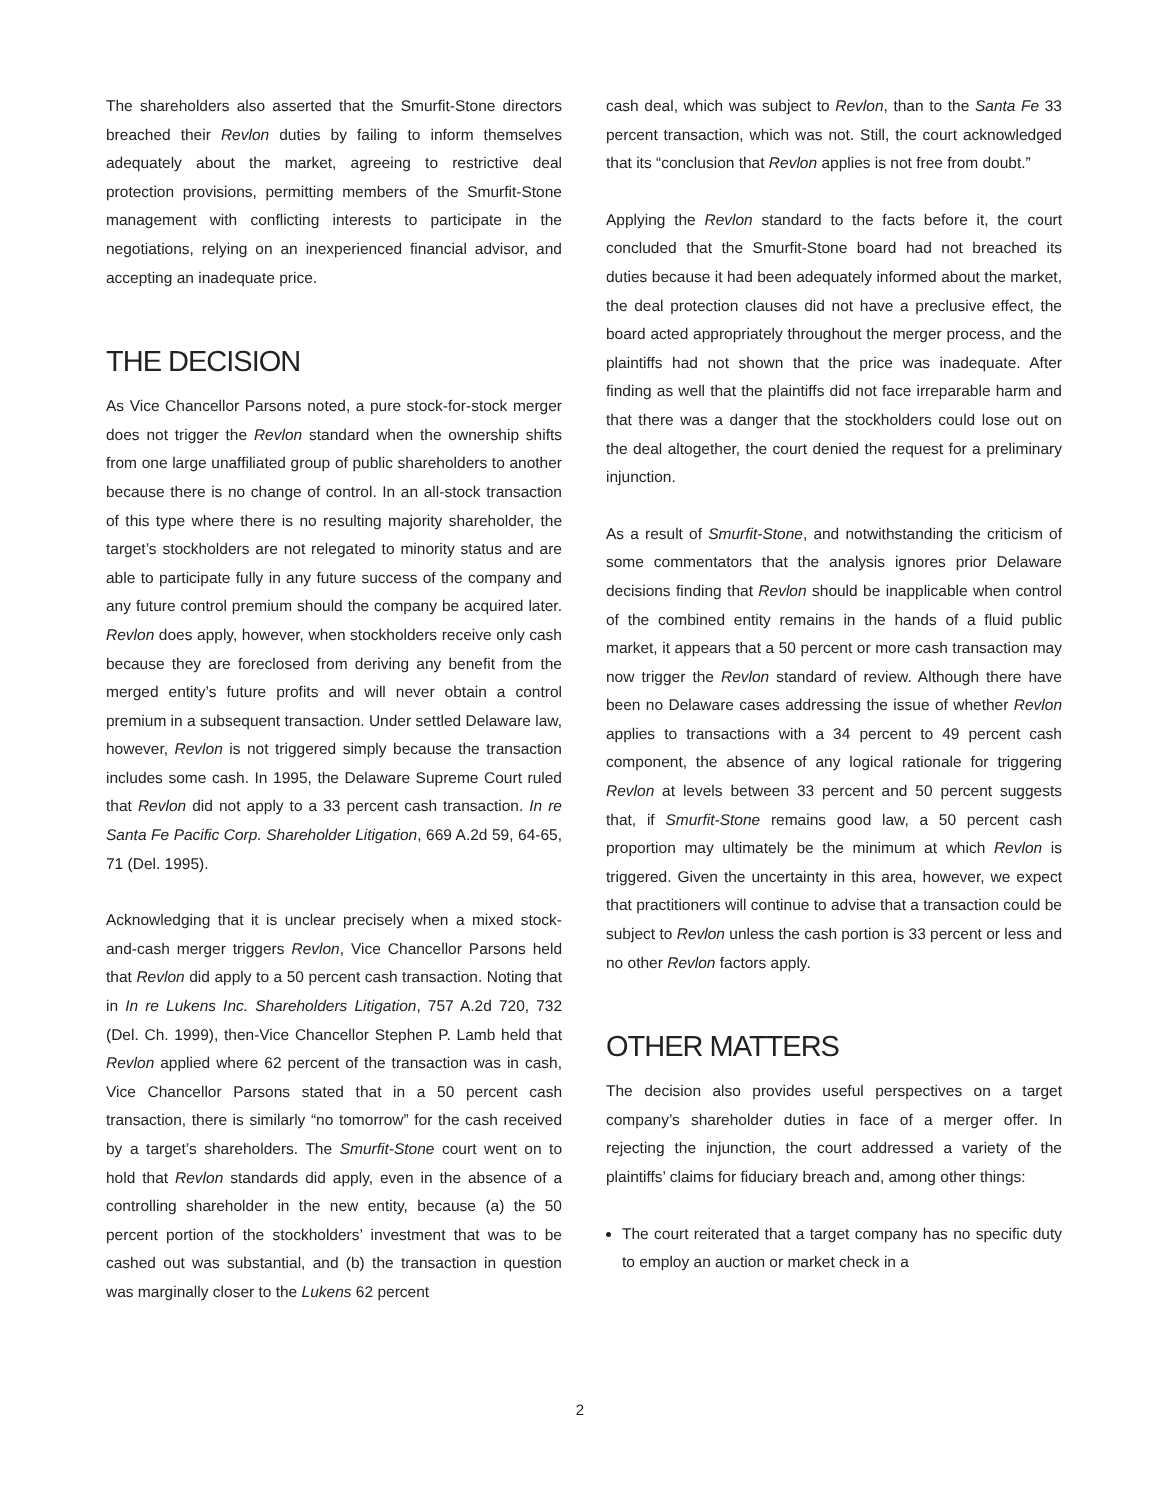The shareholders also asserted that the Smurfit-Stone directors breached their Revlon duties by failing to inform themselves adequately about the market, agreeing to restrictive deal protection provisions, permitting members of the Smurfit-Stone management with conflicting interests to participate in the negotiations, relying on an inexperienced financial advisor, and accepting an inadequate price.
THE DECISION
As Vice Chancellor Parsons noted, a pure stock-for-stock merger does not trigger the Revlon standard when the ownership shifts from one large unaffiliated group of public shareholders to another because there is no change of control. In an all-stock transaction of this type where there is no resulting majority shareholder, the target’s stockholders are not relegated to minority status and are able to participate fully in any future success of the company and any future control premium should the company be acquired later. Revlon does apply, however, when stockholders receive only cash because they are foreclosed from deriving any benefit from the merged entity’s future profits and will never obtain a control premium in a subsequent transaction. Under settled Delaware law, however, Revlon is not triggered simply because the transaction includes some cash. In 1995, the Delaware Supreme Court ruled that Revlon did not apply to a 33 percent cash transaction. In re Santa Fe Pacific Corp. Shareholder Litigation, 669 A.2d 59, 64-65, 71 (Del. 1995).
Acknowledging that it is unclear precisely when a mixed stock-and-cash merger triggers Revlon, Vice Chancellor Parsons held that Revlon did apply to a 50 percent cash transaction. Noting that in In re Lukens Inc. Shareholders Litigation, 757 A.2d 720, 732 (Del. Ch. 1999), then-Vice Chancellor Stephen P. Lamb held that Revlon applied where 62 percent of the transaction was in cash, Vice Chancellor Parsons stated that in a 50 percent cash transaction, there is similarly “no tomorrow” for the cash received by a target’s shareholders. The Smurfit-Stone court went on to hold that Revlon standards did apply, even in the absence of a controlling shareholder in the new entity, because (a) the 50 percent portion of the stockholders’ investment that was to be cashed out was substantial, and (b) the transaction in question was marginally closer to the Lukens 62 percent
cash deal, which was subject to Revlon, than to the Santa Fe 33 percent transaction, which was not. Still, the court acknowledged that its “conclusion that Revlon applies is not free from doubt.”
Applying the Revlon standard to the facts before it, the court concluded that the Smurfit-Stone board had not breached its duties because it had been adequately informed about the market, the deal protection clauses did not have a preclusive effect, the board acted appropriately throughout the merger process, and the plaintiffs had not shown that the price was inadequate. After finding as well that the plaintiffs did not face irreparable harm and that there was a danger that the stockholders could lose out on the deal altogether, the court denied the request for a preliminary injunction.
As a result of Smurfit-Stone, and notwithstanding the criticism of some commentators that the analysis ignores prior Delaware decisions finding that Revlon should be inapplicable when control of the combined entity remains in the hands of a fluid public market, it appears that a 50 percent or more cash transaction may now trigger the Revlon standard of review. Although there have been no Delaware cases addressing the issue of whether Revlon applies to transactions with a 34 percent to 49 percent cash component, the absence of any logical rationale for triggering Revlon at levels between 33 percent and 50 percent suggests that, if Smurfit-Stone remains good law, a 50 percent cash proportion may ultimately be the minimum at which Revlon is triggered. Given the uncertainty in this area, however, we expect that practitioners will continue to advise that a transaction could be subject to Revlon unless the cash portion is 33 percent or less and no other Revlon factors apply.
OTHER MATTERS
The decision also provides useful perspectives on a target company’s shareholder duties in face of a merger offer. In rejecting the injunction, the court addressed a variety of the plaintiffs’ claims for fiduciary breach and, among other things:
The court reiterated that a target company has no specific duty to employ an auction or market check in a
2